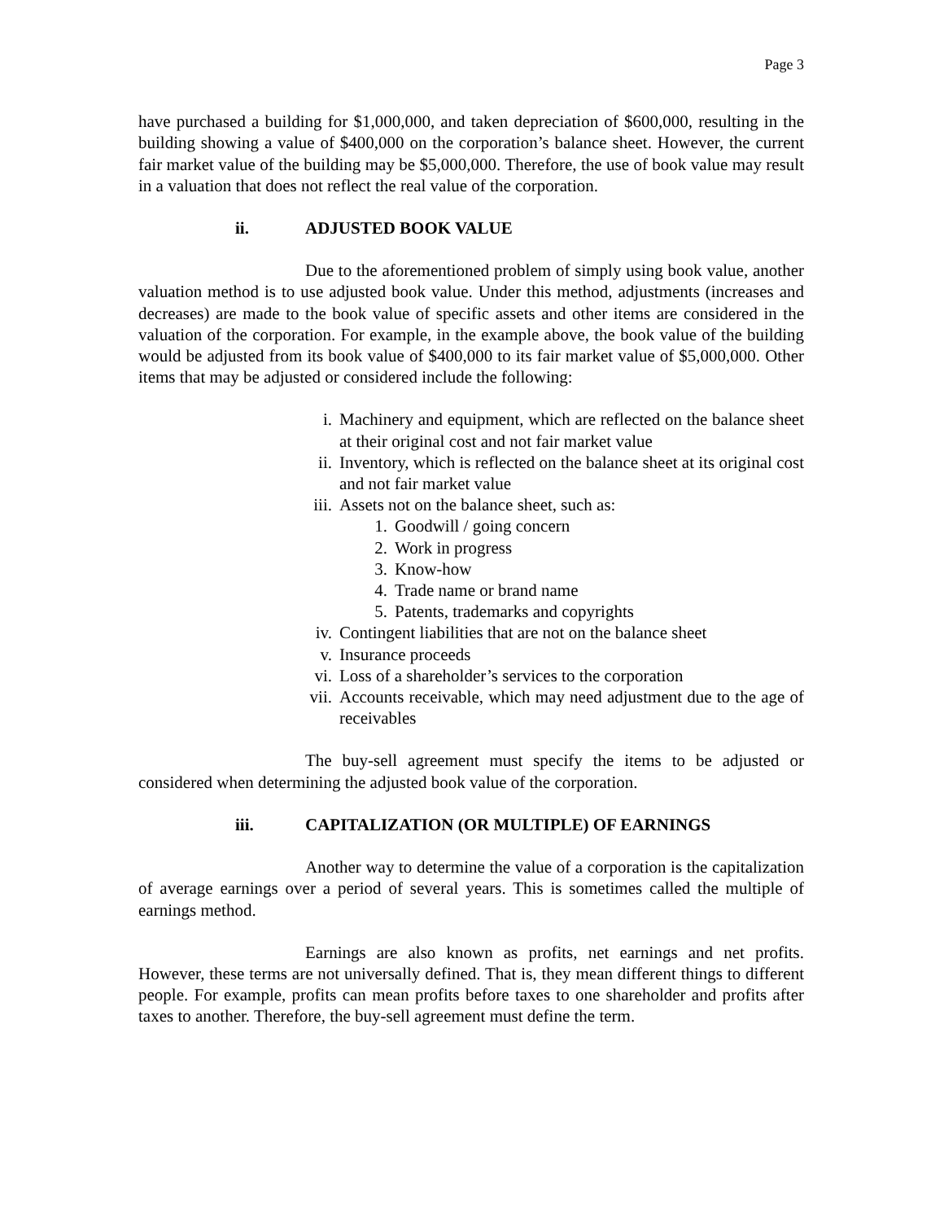Page 3
have purchased a building for $1,000,000, and taken depreciation of $600,000, resulting in the building showing a value of $400,000 on the corporation’s balance sheet. However, the current fair market value of the building may be $5,000,000. Therefore, the use of book value may result in a valuation that does not reflect the real value of the corporation.
ii. ADJUSTED BOOK VALUE
Due to the aforementioned problem of simply using book value, another valuation method is to use adjusted book value. Under this method, adjustments (increases and decreases) are made to the book value of specific assets and other items are considered in the valuation of the corporation. For example, in the example above, the book value of the building would be adjusted from its book value of $400,000 to its fair market value of $5,000,000. Other items that may be adjusted or considered include the following:
i. Machinery and equipment, which are reflected on the balance sheet at their original cost and not fair market value
ii. Inventory, which is reflected on the balance sheet at its original cost and not fair market value
iii. Assets not on the balance sheet, such as:
1. Goodwill / going concern
2. Work in progress
3. Know-how
4. Trade name or brand name
5. Patents, trademarks and copyrights
iv. Contingent liabilities that are not on the balance sheet
v. Insurance proceeds
vi. Loss of a shareholder’s services to the corporation
vii. Accounts receivable, which may need adjustment due to the age of receivables
The buy-sell agreement must specify the items to be adjusted or considered when determining the adjusted book value of the corporation.
iii. CAPITALIZATION (OR MULTIPLE) OF EARNINGS
Another way to determine the value of a corporation is the capitalization of average earnings over a period of several years. This is sometimes called the multiple of earnings method.
Earnings are also known as profits, net earnings and net profits. However, these terms are not universally defined. That is, they mean different things to different people. For example, profits can mean profits before taxes to one shareholder and profits after taxes to another. Therefore, the buy-sell agreement must define the term.